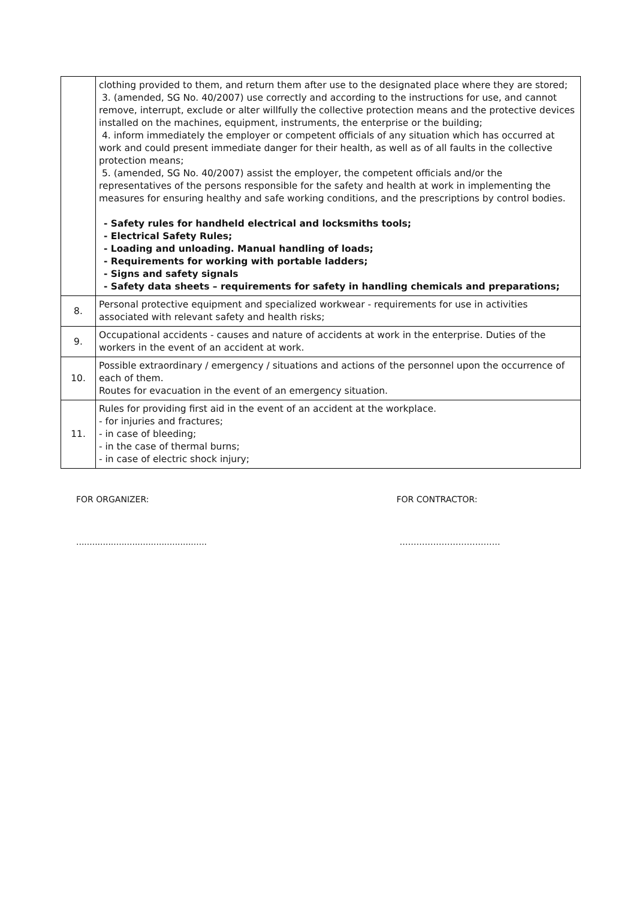| | clothing provided to them, and return them after use to the designated place where they are stored; 3. (amended, SG No. 40/2007) use correctly and according to the instructions for use, and cannot remove, interrupt, exclude or alter willfully the collective protection means and the protective devices installed on the machines, equipment, instruments, the enterprise or the building; 4. inform immediately the employer or competent officials of any situation which has occurred at work and could present immediate danger for their health, as well as of all faults in the collective protection means; 5. (amended, SG No. 40/2007) assist the employer, the competent officials and/or the representatives of the persons responsible for the safety and health at work in implementing the measures for ensuring healthy and safe working conditions, and the prescriptions by control bodies. - Safety rules for handheld electrical and locksmiths tools; - Electrical Safety Rules; - Loading and unloading. Manual handling of loads; - Requirements for working with portable ladders; - Signs and safety signals - Safety data sheets – requirements for safety in handling chemicals and preparations; |
| 8. | Personal protective equipment and specialized workwear - requirements for use in activities associated with relevant safety and health risks; |
| 9. | Occupational accidents - causes and nature of accidents at work in the enterprise. Duties of the workers in the event of an accident at work. |
| 10. | Possible extraordinary / emergency / situations and actions of the personnel upon the occurrence of each of them. Routes for evacuation in the event of an emergency situation. |
| 11. | Rules for providing first aid in the event of an accident at the workplace. - for injuries and fractures; - in case of bleeding; - in the case of thermal burns; - in case of electric shock injury; |
FOR ORGANIZER: FOR CONTRACTOR:
................................................. ………………………………